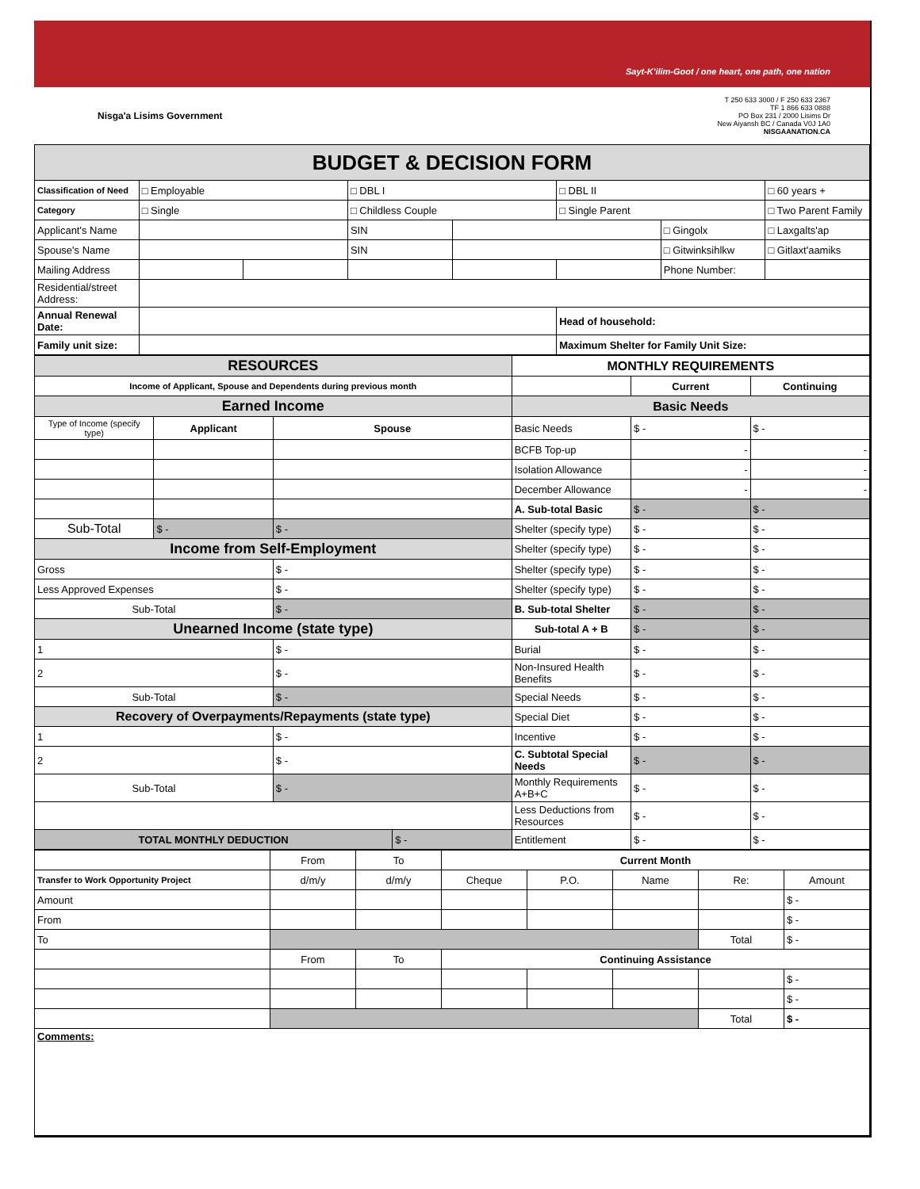Sayt-K'ilim-Goot / one heart, one path, one nation
Nisga'a Lisims Government
T 250 633 3000 / F 250 633 2367
TF 1 866 633 0888
PO Box 231 / 2000 Lisims Dr
New Aiyansh BC / Canada V0J 1A0
NISGAANATION.CA
| BUDGET & DECISION FORM | | | | | | | |
| Classification of Need | □ Employable | | □ DBL I | | □ DBL II | | □ 60 years + |
| Category | □ Single | | □ Childless Couple | | □ Single Parent | | □ Two Parent Family |
| Applicant's Name | | | SIN | | | □ Gingolx | □ Laxgalts'ap |
| Spouse's Name | | | SIN | | | □ Gitwinksihlkw | □ Gitlaxt'aamiks |
| Mailing Address | | | | | | Phone Number: | |
| Residential/street Address: | | | | | | | |
| Annual Renewal Date: | | | | | Head of household: | | |
| Family unit size: | | | | | Maximum Shelter for Family Unit Size: | | |
| RESOURCES | | | | MONTHLY REQUIREMENTS | | |
| Income of Applicant, Spouse and Dependents during previous month | | | | | Current | Continuing |
| Earned Income | | | | Basic Needs | | |
| Type of Income (specify type) | Applicant | Spouse | | Basic Needs | $ - | $ - |
| | | | | BCFB Top-up | - | - |
| | | | | Isolation Allowance | - | - |
| | | | | December Allowance | - | - |
| | | | | A. Sub-total Basic | $ - | $ - |
| Sub-Total | $ - | $ - | | Shelter (specify type) | $ - | $ - |
| Income from Self-Employment | | | | Shelter (specify type) | $ - | $ - |
| Gross | | $ - | | Shelter (specify type) | $ - | $ - |
| Less Approved Expenses | | $ - | | Shelter (specify type) | $ - | $ - |
| Sub-Total | | $ - | | B. Sub-total Shelter | $ - | $ - |
| Unearned Income (state type) | | | | Sub-total A + B | $ - | $ - |
| 1 | | $ - | | Burial | $ - | $ - |
| 2 | | $ - | | Non-Insured Health Benefits | $ - | $ - |
| Sub-Total | | $ - | | Special Needs | $ - | $ - |
| Recovery of Overpayments/Repayments (state type) | | | | Special Diet | $ - | $ - |
| 1 | | $ - | | Incentive | $ - | $ - |
| 2 | | $ - | | C. Subtotal Special Needs | $ - | $ - |
| Sub-Total | | $ - | | Monthly Requirements A+B+C | $ - | $ - |
| | | | | Less Deductions from Resources | $ - | $ - |
| TOTAL MONTHLY DEDUCTION | | | $ - | Entitlement | $ - | $ - |
| | From | To | Current Month | | | | |
| Transfer to Work Opportunity Project | d/m/y | d/m/y | Cheque | P.O. | Name | Re: | Amount |
| Amount | | | | | | | $ - |
| From | | | | | | | $ - |
| To | | | | | | Total | $ - |
| | From | To | Continuing Assistance | | | | |
| | | | | | | | $ - |
| | | | | | | | $ - |
| | | | | | | Total | $ - |
| Comments: | | | | | | | |